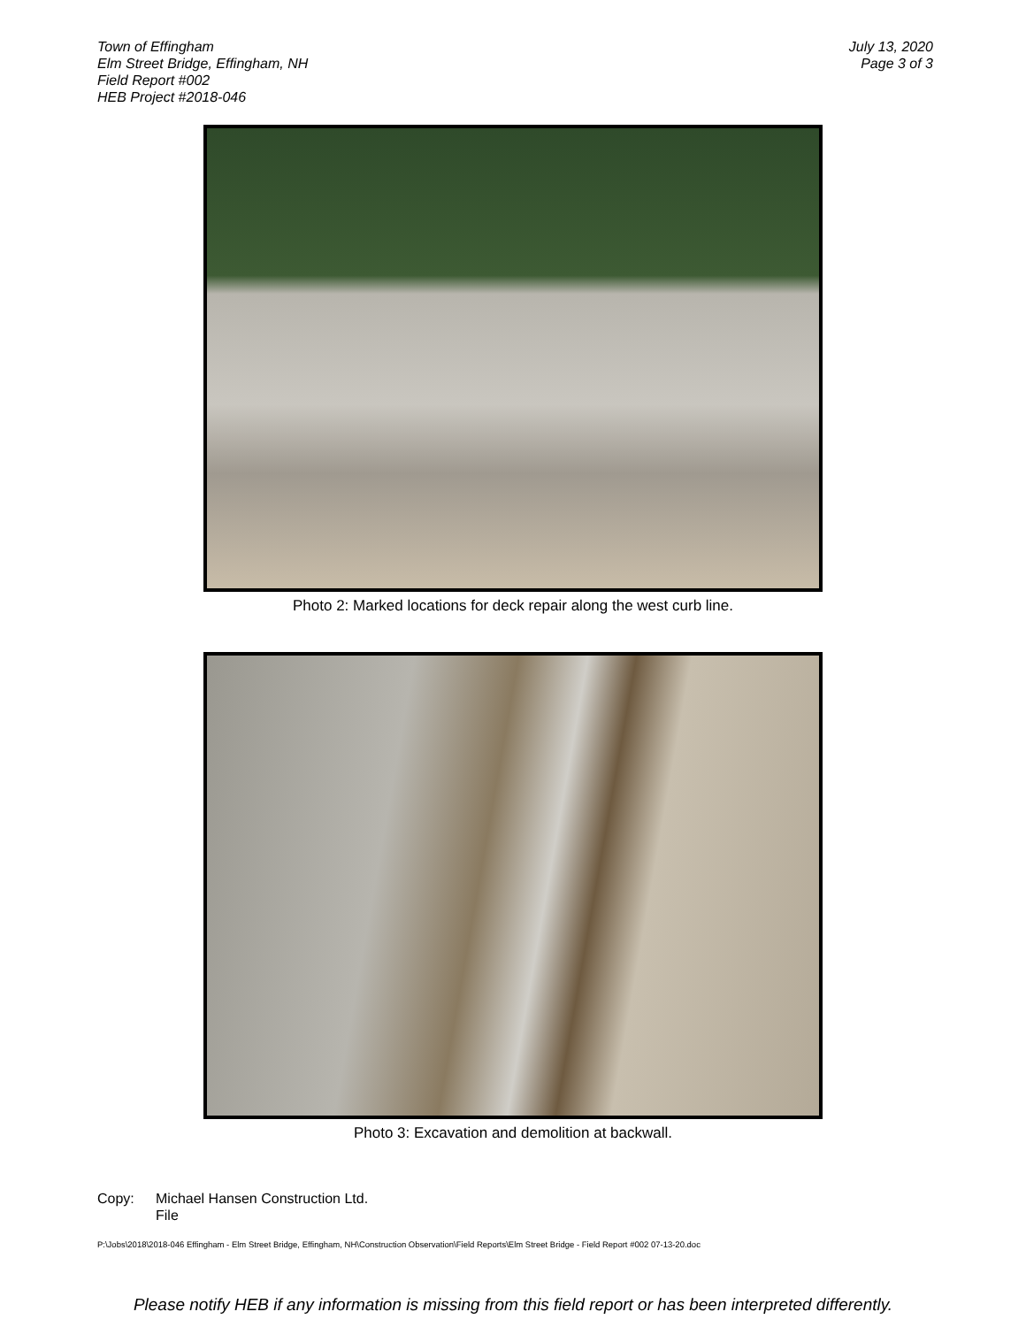Town of Effingham
Elm Street Bridge, Effingham, NH
Field Report #002
HEB Project #2018-046
July 13, 2020
Page 3 of 3
Photo 2: Marked locations for deck repair along the west curb line.
Photo 3: Excavation and demolition at backwall.
Copy: Michael Hansen Construction Ltd.
File
P:\Jobs\2018\2018-046 Effingham - Elm Street Bridge, Effingham, NH\Construction Observation\Field Reports\Elm Street Bridge - Field Report #002 07-13-20.doc
Please notify HEB if any information is missing from this field report or has been interpreted differently.